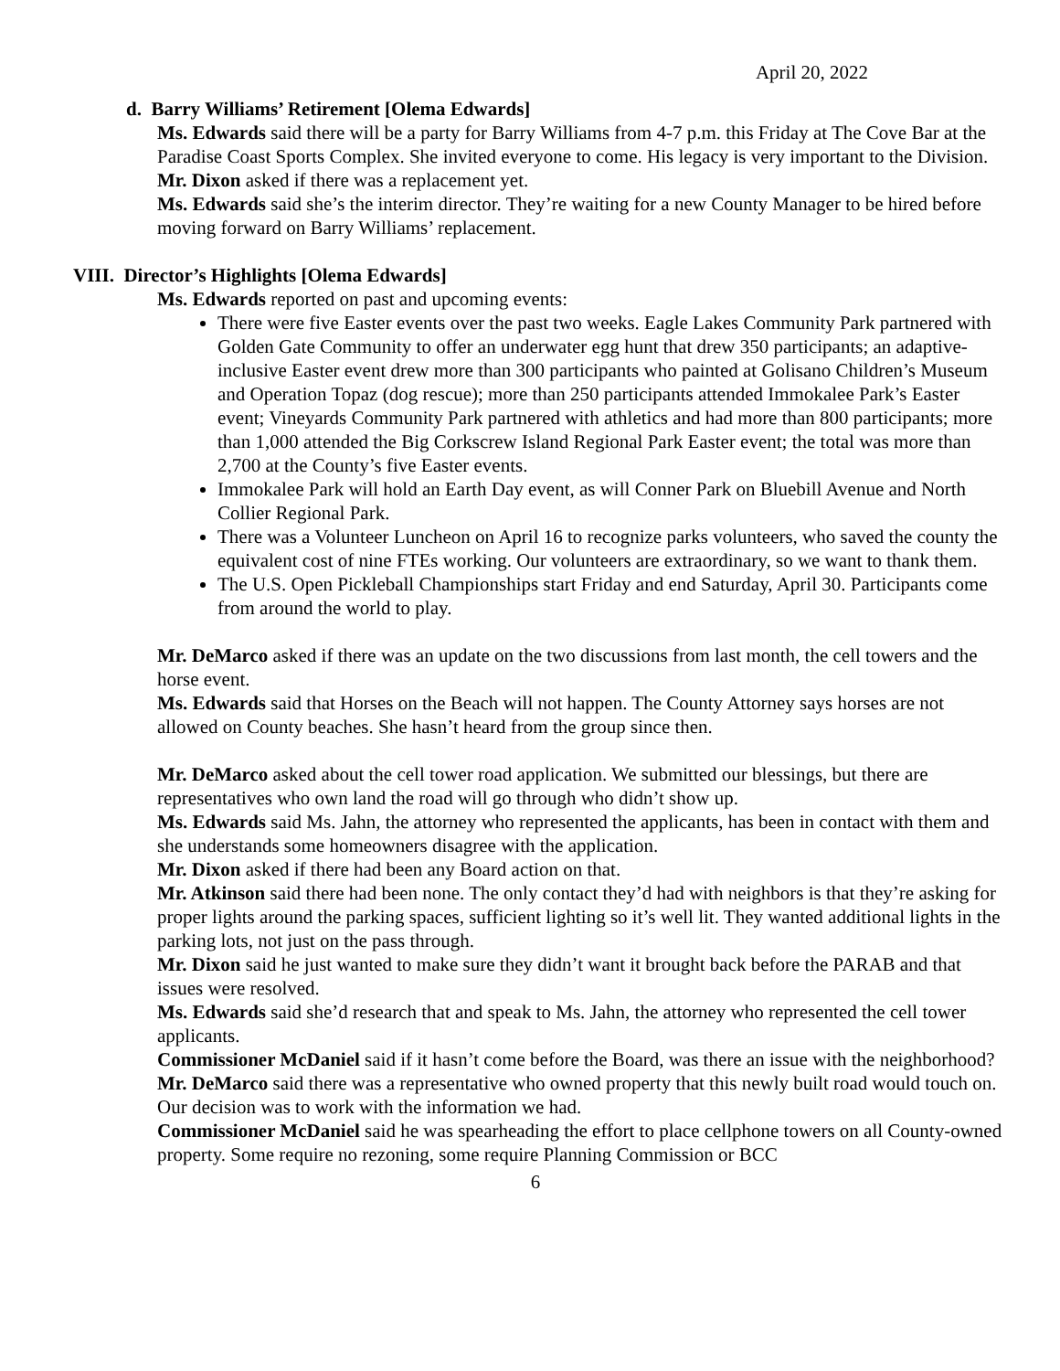April 20, 2022
d. Barry Williams’ Retirement [Olema Edwards]
Ms. Edwards said there will be a party for Barry Williams from 4-7 p.m. this Friday at The Cove Bar at the Paradise Coast Sports Complex. She invited everyone to come. His legacy is very important to the Division.
Mr. Dixon asked if there was a replacement yet.
Ms. Edwards said she’s the interim director. They’re waiting for a new County Manager to be hired before moving forward on Barry Williams’ replacement.
VIII. Director’s Highlights [Olema Edwards]
Ms. Edwards reported on past and upcoming events:
There were five Easter events over the past two weeks. Eagle Lakes Community Park partnered with Golden Gate Community to offer an underwater egg hunt that drew 350 participants; an adaptive-inclusive Easter event drew more than 300 participants who painted at Golisano Children’s Museum and Operation Topaz (dog rescue); more than 250 participants attended Immokalee Park’s Easter event; Vineyards Community Park partnered with athletics and had more than 800 participants; more than 1,000 attended the Big Corkscrew Island Regional Park Easter event; the total was more than 2,700 at the County’s five Easter events.
Immokalee Park will hold an Earth Day event, as will Conner Park on Bluebill Avenue and North Collier Regional Park.
There was a Volunteer Luncheon on April 16 to recognize parks volunteers, who saved the county the equivalent cost of nine FTEs working. Our volunteers are extraordinary, so we want to thank them.
The U.S. Open Pickleball Championships start Friday and end Saturday, April 30. Participants come from around the world to play.
Mr. DeMarco asked if there was an update on the two discussions from last month, the cell towers and the horse event.
Ms. Edwards said that Horses on the Beach will not happen. The County Attorney says horses are not allowed on County beaches. She hasn’t heard from the group since then.
Mr. DeMarco asked about the cell tower road application. We submitted our blessings, but there are representatives who own land the road will go through who didn’t show up.
Ms. Edwards said Ms. Jahn, the attorney who represented the applicants, has been in contact with them and she understands some homeowners disagree with the application.
Mr. Dixon asked if there had been any Board action on that.
Mr. Atkinson said there had been none. The only contact they’d had with neighbors is that they’re asking for proper lights around the parking spaces, sufficient lighting so it’s well lit. They wanted additional lights in the parking lots, not just on the pass through.
Mr. Dixon said he just wanted to make sure they didn’t want it brought back before the PARAB and that issues were resolved.
Ms. Edwards said she’d research that and speak to Ms. Jahn, the attorney who represented the cell tower applicants.
Commissioner McDaniel said if it hasn’t come before the Board, was there an issue with the neighborhood?
Mr. DeMarco said there was a representative who owned property that this newly built road would touch on. Our decision was to work with the information we had.
Commissioner McDaniel said he was spearheading the effort to place cellphone towers on all County-owned property. Some require no rezoning, some require Planning Commission or BCC
6